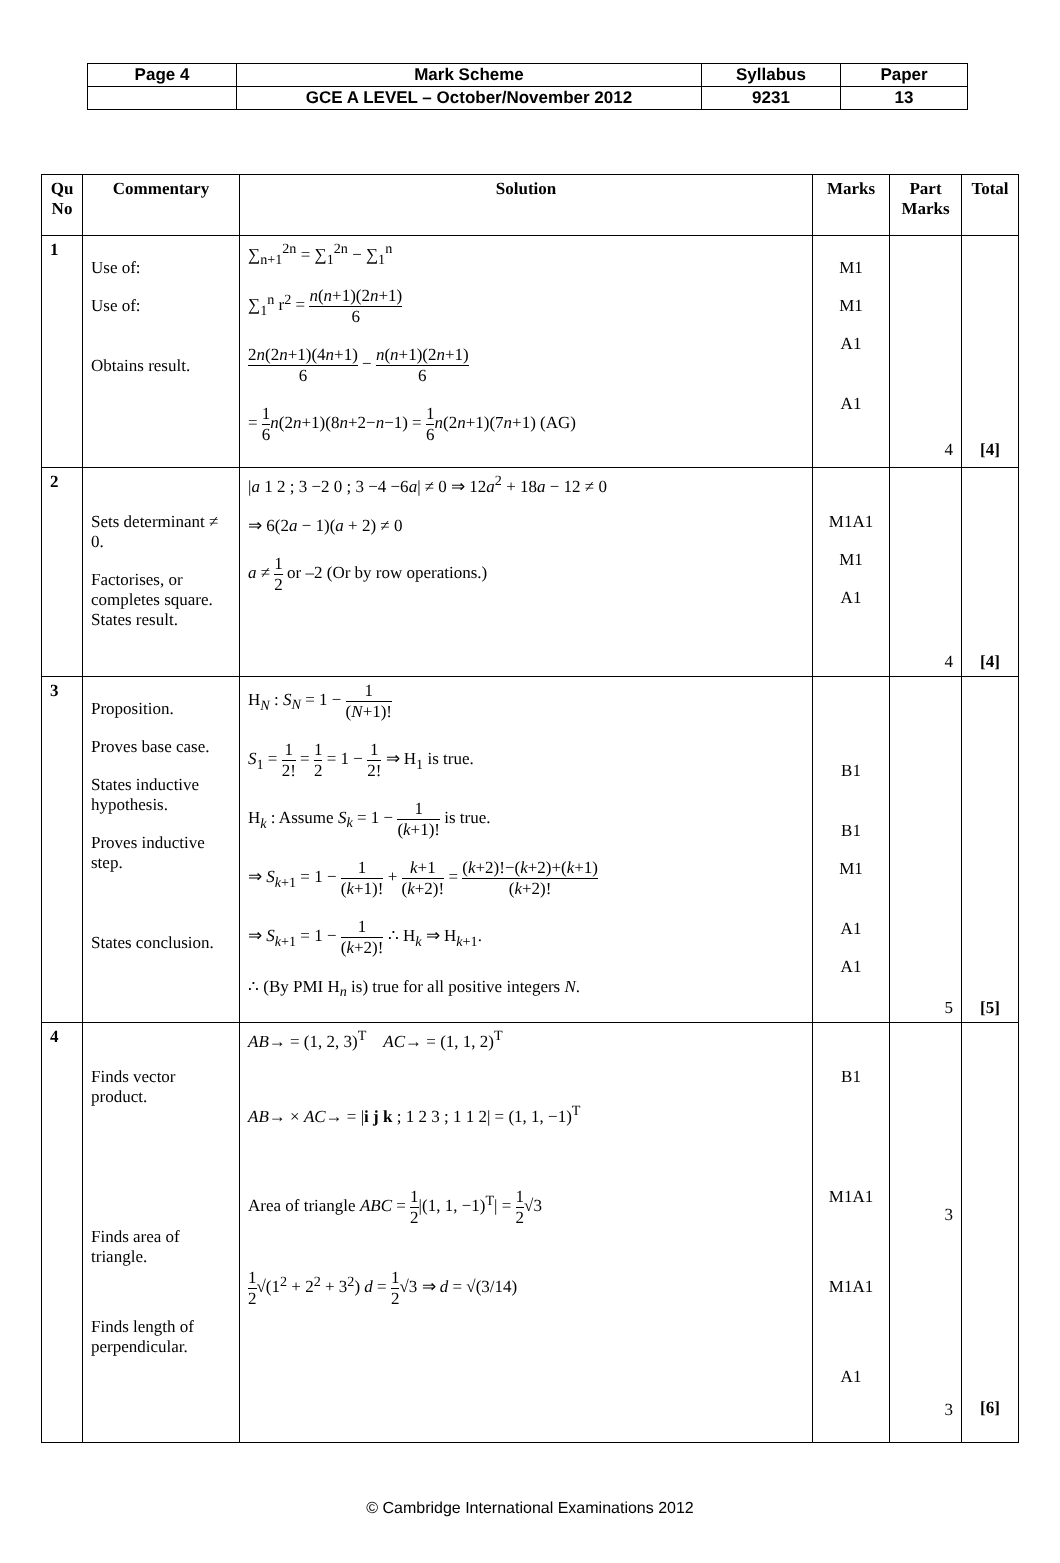| Page 4 | Mark Scheme | Syllabus | Paper |
| | GCE A LEVEL – October/November 2012 | 9231 | 13 |
| Qu No | Commentary | Solution | Marks | Part Marks | Total |
| --- | --- | --- | --- | --- | --- |
| 1 | Use of: Use of: Obtains result. | ∑<sub>n+1</sub><sup>2n</sup> = ∑<sub>1</sub><sup>2n</sup> − ∑<sub>1</sub><sup>n</sup> ∑<sub>1</sub><sup>n</sup> r<sup>2</sup> = n ( n +1)(2 n +1) 6 2 n (2 n +1)(4 n +1) 6 − n ( n +1)(2 n +1) 6 = 1 6 n (2 n +1)(8 n +2− n −1) = 1 6 n (2 n +1)(7 n +1) (AG) | M1 M1 A1 A1 | 4 | [4] |
| 2 | Sets determinant ≠ 0. Factorises, or completes square. States result. | / a 1 2 ; 3 −2 0 ; 3 −4 −6 a / ≠ 0 ⇒ 12 a<sup>2</sup> + 18 a − 12 ≠ 0 ⇒ 6(2 a − 1)( a + 2) ≠ 0 a ≠ 1 2 or –2 (Or by row operations.) | M1A1 M1 A1 | 4 | [4] |
| 3 | Proposition. Proves base case. States inductive hypothesis. Proves inductive step. States conclusion. | H<sub>N</sub> : S<sub>N</sub> = 1 − 1 ( N +1)! S<sub>1</sub> = 1 2! = 1 2 = 1 − 1 2! ⇒ H<sub>1</sub> is true. H<sub>k</sub> : Assume S<sub>k</sub> = 1 − 1 ( k +1)! is true. ⇒ S<sub>k+1</sub> = 1 − 1 ( k +1)! + k +1 ( k +2)! = ( k +2)!−( k +2)+( k +1) ( k +2)! ⇒ S<sub>k+1</sub> = 1 − 1 ( k +2)! ∴ H<sub>k</sub> ⇒ H<sub>k+1</sub>. ∴ (By PMI H<sub>n</sub> is) true for all positive integers N . | B1 B1 M1 A1 A1 | 5 | [5] |
| 4 | Finds vector product. Finds area of triangle. Finds length of perpendicular. | AB → = (1, 2, 3)<sup>T</sup> AC → = (1, 1, 2)<sup>T</sup> AB → × AC → = / i j k ; 1 2 3 ; 1 1 2/ = (1, 1, −1)<sup>T</sup> Area of triangle ABC = 1 2 /(1, 1, −1)<sup>T</sup>/ = 1 2 √3 1 2 √(1<sup>2</sup> + 2<sup>2</sup> + 3<sup>2</sup>) d = 1 2 √3 ⇒ d = √(3/14) | B1 M1A1 M1A1 A1 | 3 3 | [6] |
© Cambridge International Examinations 2012